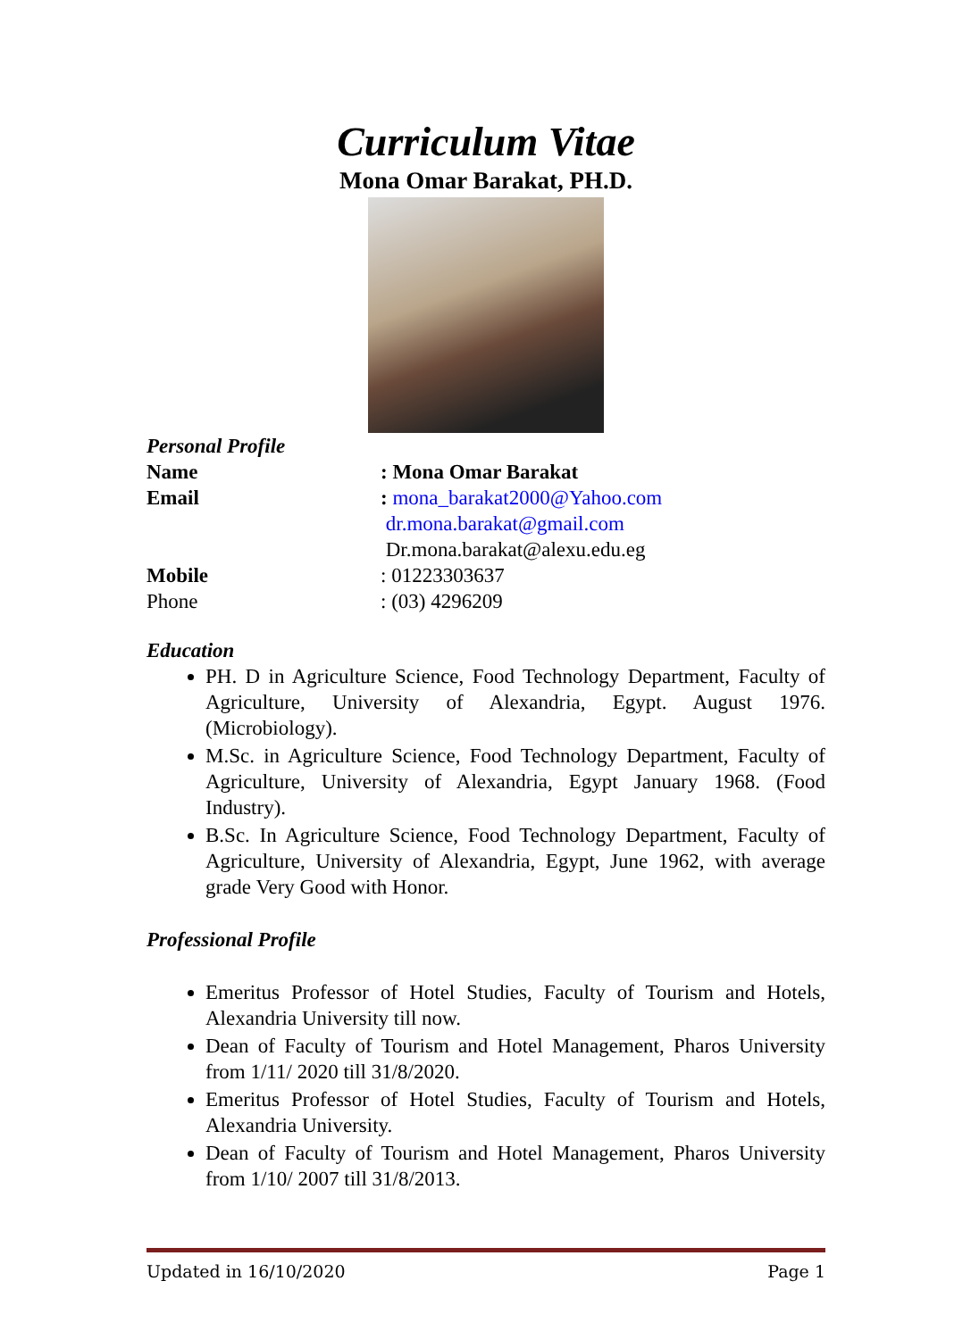Curriculum Vitae
Mona Omar Barakat, PH.D.
Personal Profile
Name : Mona Omar Barakat
Email : mona_barakat2000@Yahoo.com
dr.mona.barakat@gmail.com
Dr.mona.barakat@alexu.edu.eg
Mobile : 01223303637
Phone : (03) 4296209
Education
PH. D in Agriculture Science, Food Technology Department, Faculty of Agriculture, University of Alexandria, Egypt. August 1976. (Microbiology).
M.Sc. in Agriculture Science, Food Technology Department, Faculty of Agriculture, University of Alexandria, Egypt January 1968. (Food Industry).
B.Sc. In Agriculture Science, Food Technology Department, Faculty of Agriculture, University of Alexandria, Egypt, June 1962, with average grade Very Good with Honor.
Professional Profile
Emeritus Professor of Hotel Studies, Faculty of Tourism and Hotels, Alexandria University till now.
Dean of Faculty of Tourism and Hotel Management, Pharos University from 1/11/ 2020 till 31/8/2020.
Emeritus Professor of Hotel Studies, Faculty of Tourism and Hotels, Alexandria University.
Dean of Faculty of Tourism and Hotel Management, Pharos University from 1/10/ 2007 till 31/8/2013.
Updated in 16/10/2020 Page 1